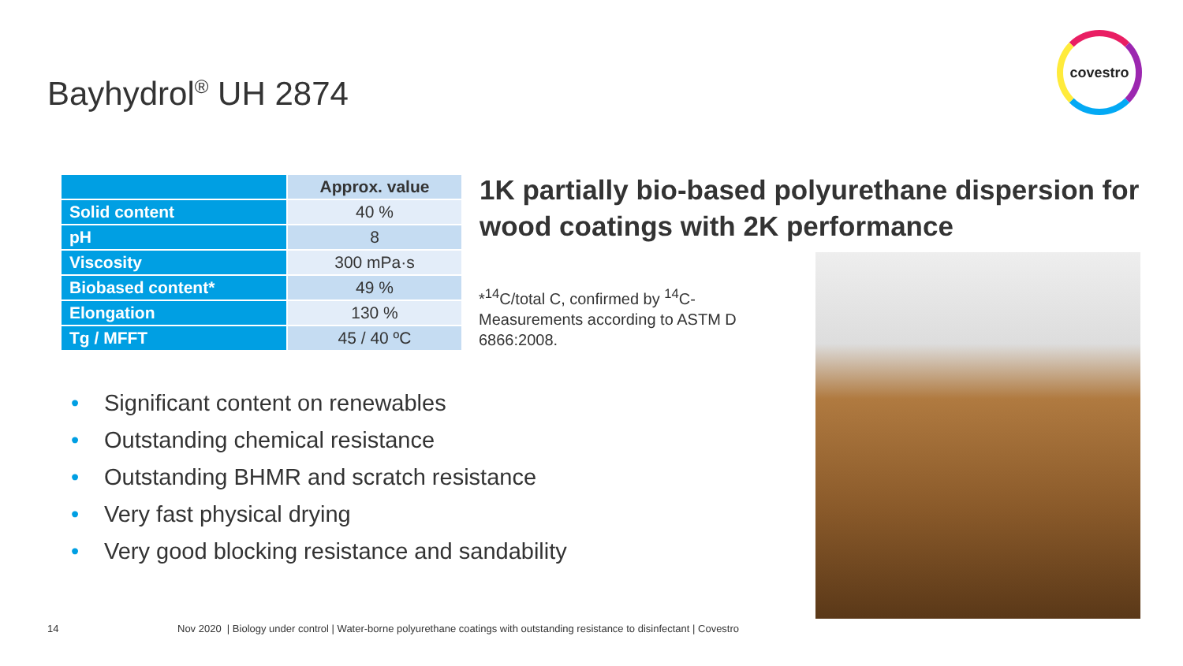Bayhydrol<sup>®</sup> UH 2874
covestro
| | Approx. value |
| --- | --- |
| Solid content | 40 % |
| pH | 8 |
| Viscosity | 300 mPa·s |
| Biobased content* | 49 % |
| Elongation | 130 % |
| Tg / MFFT | 45 / 40 ºC |
1K partially bio-based polyurethane dispersion for wood coatings with 2K performance
*<sup>14</sup>C/total C, confirmed by <sup>14</sup>C-Measurements according to ASTM D 6866:2008.
• Significant content on renewables
• Outstanding chemical resistance
• Outstanding BHMR and scratch resistance
• Very fast physical drying
• Very good blocking resistance and sandability
14 Nov 2020 | Biology under control | Water-borne polyurethane coatings with outstanding resistance to disinfectant | Covestro